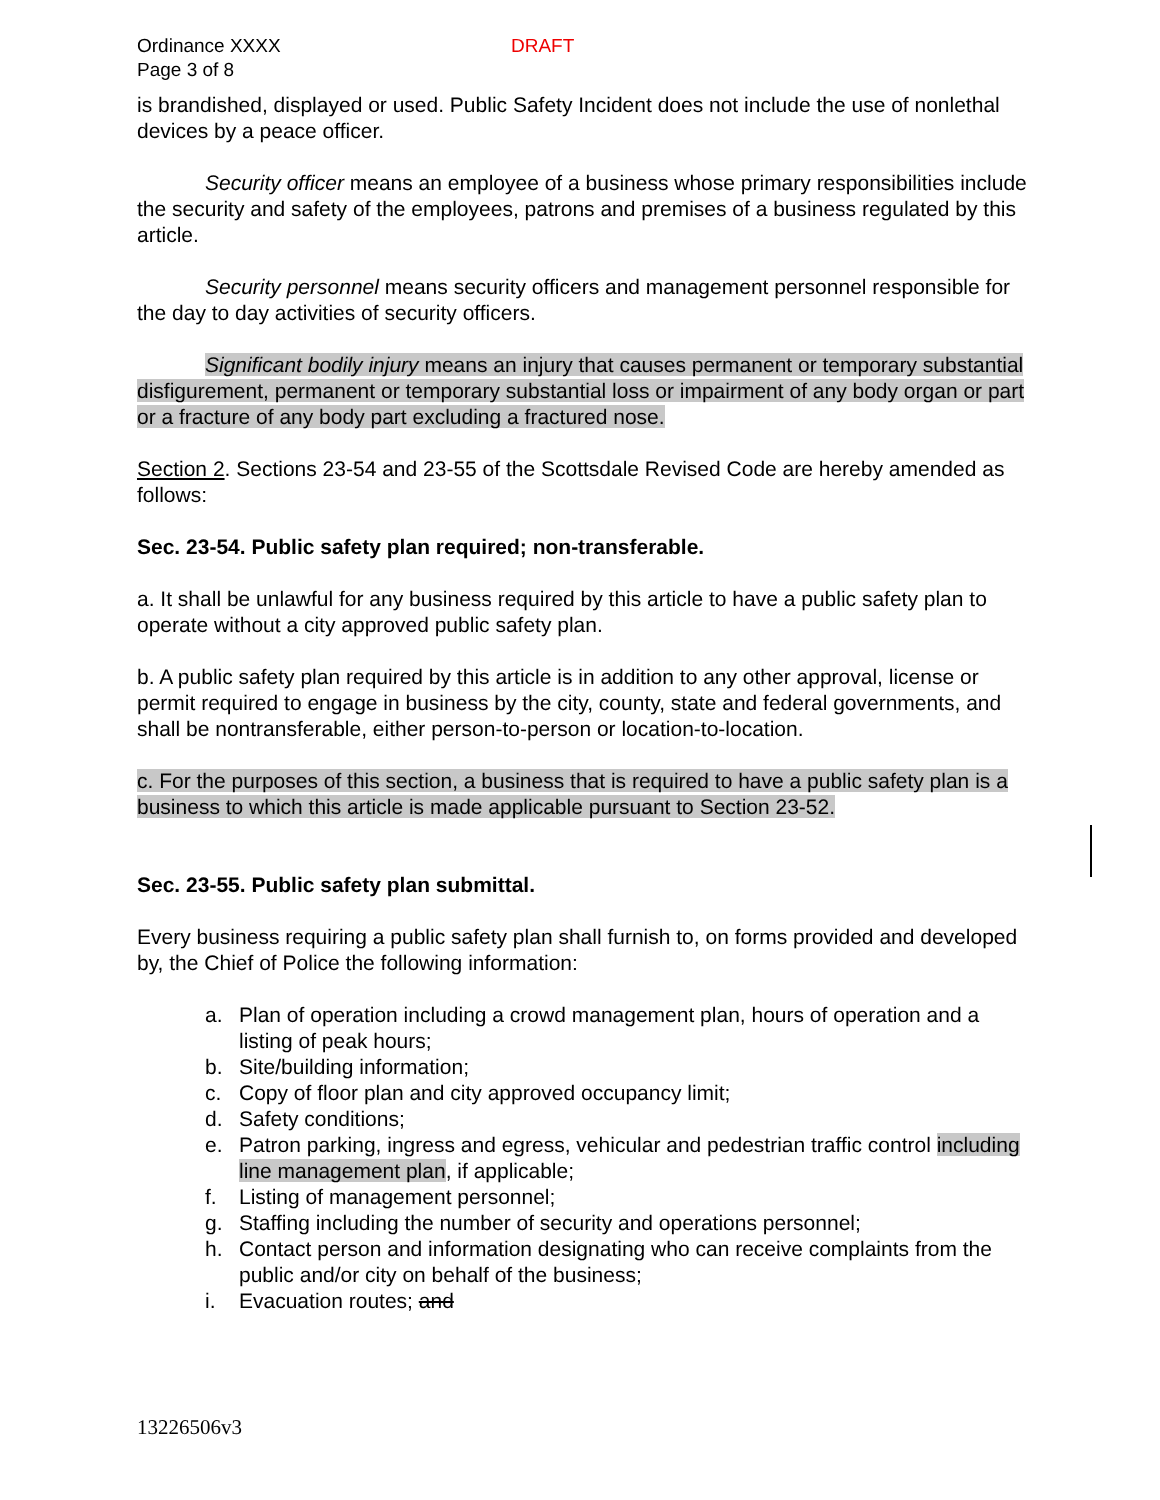Ordinance XXXX
Page 3 of 8
DRAFT
is brandished, displayed or used. Public Safety Incident does not include the use of nonlethal devices by a peace officer.
Security officer means an employee of a business whose primary responsibilities include the security and safety of the employees, patrons and premises of a business regulated by this article.
Security personnel means security officers and management personnel responsible for the day to day activities of security officers.
Significant bodily injury means an injury that causes permanent or temporary substantial disfigurement, permanent or temporary substantial loss or impairment of any body organ or part or a fracture of any body part excluding a fractured nose.
Section 2. Sections 23-54 and 23-55 of the Scottsdale Revised Code are hereby amended as follows:
Sec. 23-54. Public safety plan required; non-transferable.
a. It shall be unlawful for any business required by this article to have a public safety plan to operate without a city approved public safety plan.
b. A public safety plan required by this article is in addition to any other approval, license or permit required to engage in business by the city, county, state and federal governments, and shall be nontransferable, either person-to-person or location-to-location.
c. For the purposes of this section, a business that is required to have a public safety plan is a business to which this article is made applicable pursuant to Section 23-52.
Sec. 23-55. Public safety plan submittal.
Every business requiring a public safety plan shall furnish to, on forms provided and developed by, the Chief of Police the following information:
a. Plan of operation including a crowd management plan, hours of operation and a listing of peak hours;
b. Site/building information;
c. Copy of floor plan and city approved occupancy limit;
d. Safety conditions;
e. Patron parking, ingress and egress, vehicular and pedestrian traffic control including line management plan, if applicable;
f. Listing of management personnel;
g. Staffing including the number of security and operations personnel;
h. Contact person and information designating who can receive complaints from the public and/or city on behalf of the business;
i. Evacuation routes; and
13226506v3